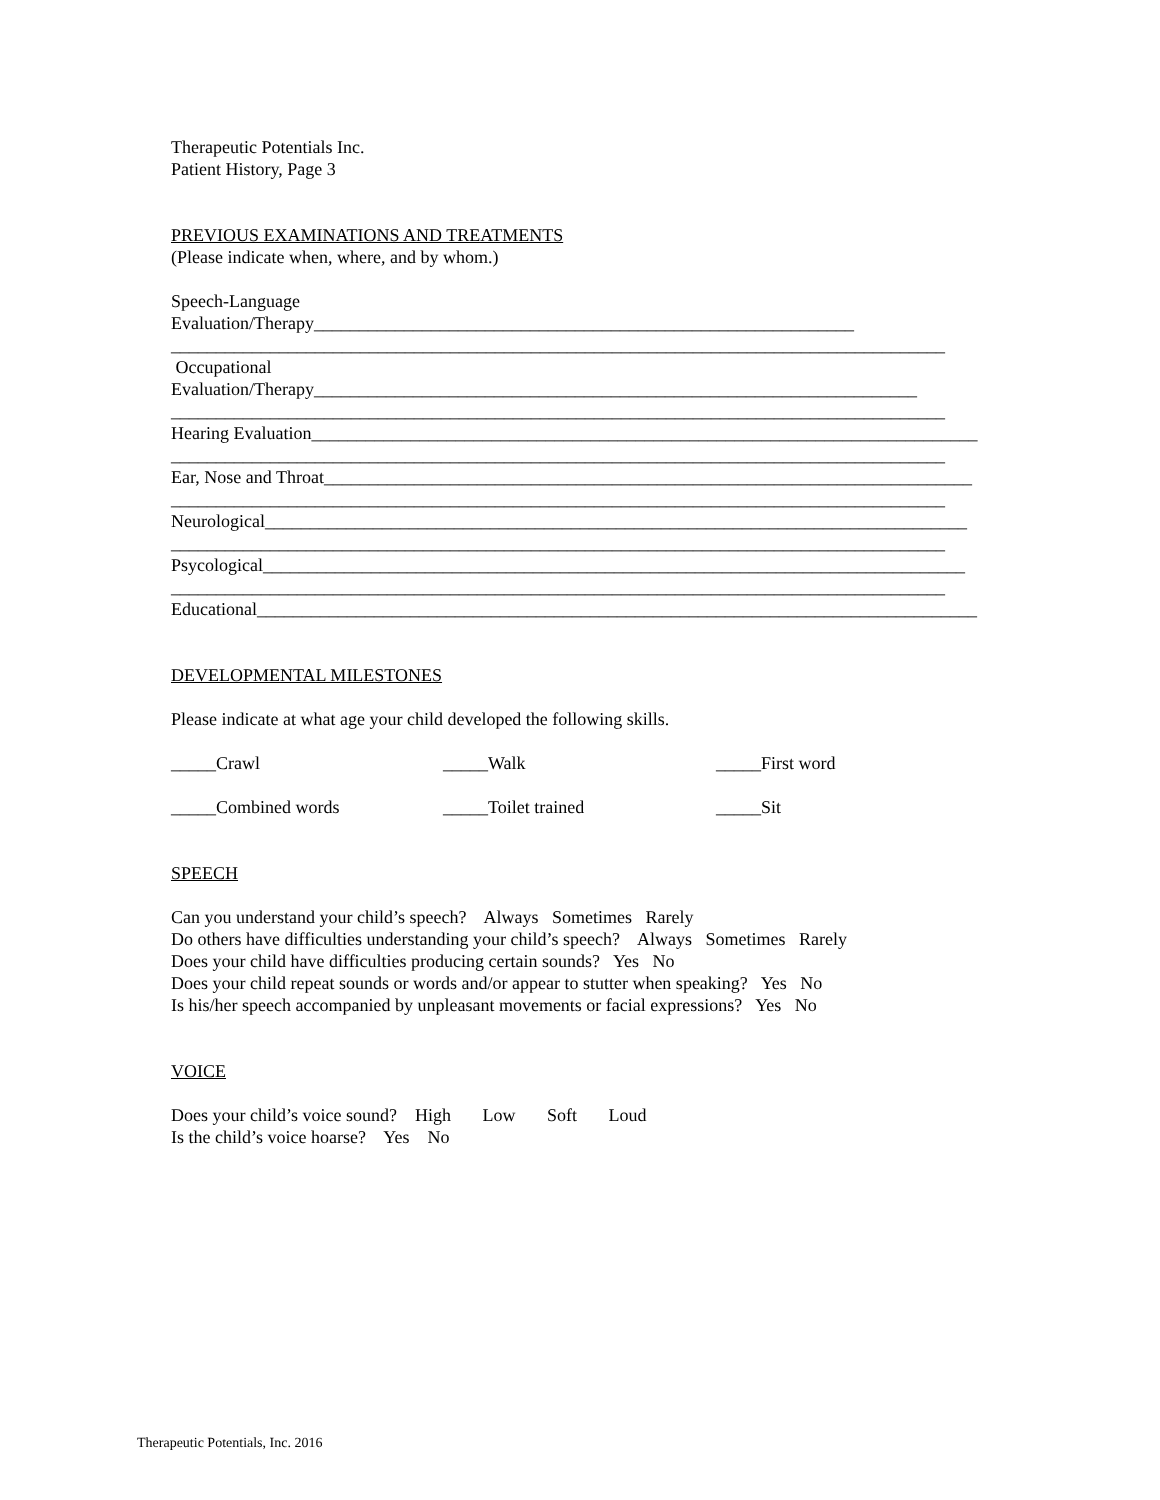Therapeutic Potentials Inc.
Patient History, Page 3
PREVIOUS EXAMINATIONS AND TREATMENTS
(Please indicate when, where, and by whom.)
Speech-Language
Evaluation/Therapy____________________________________________________________
______________________________________________________________________________________
Occupational
Evaluation/Therapy___________________________________________________________________
______________________________________________________________________________________
Hearing Evaluation__________________________________________________________________________
______________________________________________________________________________________
Ear, Nose and Throat________________________________________________________________________
______________________________________________________________________________________
Neurological______________________________________________________________________________
______________________________________________________________________________________
Psycological______________________________________________________________________________
______________________________________________________________________________________
Educational________________________________________________________________________________
DEVELOPMENTAL MILESTONES
Please indicate at what age your child developed the following skills.
_____Crawl _____Walk _____First word
_____Combined words _____Toilet trained _____Sit
SPEECH
Can you understand your child’s speech? Always Sometimes Rarely
Do others have difficulties understanding your child’s speech? Always Sometimes Rarely
Does your child have difficulties producing certain sounds? Yes No
Does your child repeat sounds or words and/or appear to stutter when speaking? Yes No
Is his/her speech accompanied by unpleasant movements or facial expressions? Yes No
VOICE
Does your child’s voice sound? High Low Soft Loud
Is the child’s voice hoarse? Yes No
Therapeutic Potentials, Inc. 2016